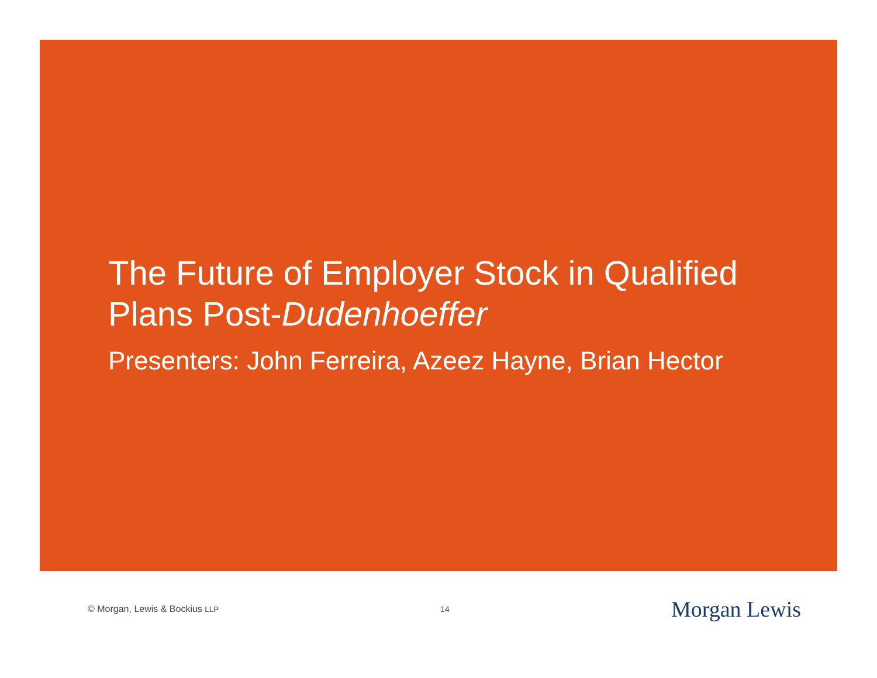The Future of Employer Stock in Qualified
Plans Post-Dudenhoeffer
Presenters: John Ferreira, Azeez Hayne, Brian Hector
© Morgan, Lewis & Bockius LLP 14 Morgan Lewis